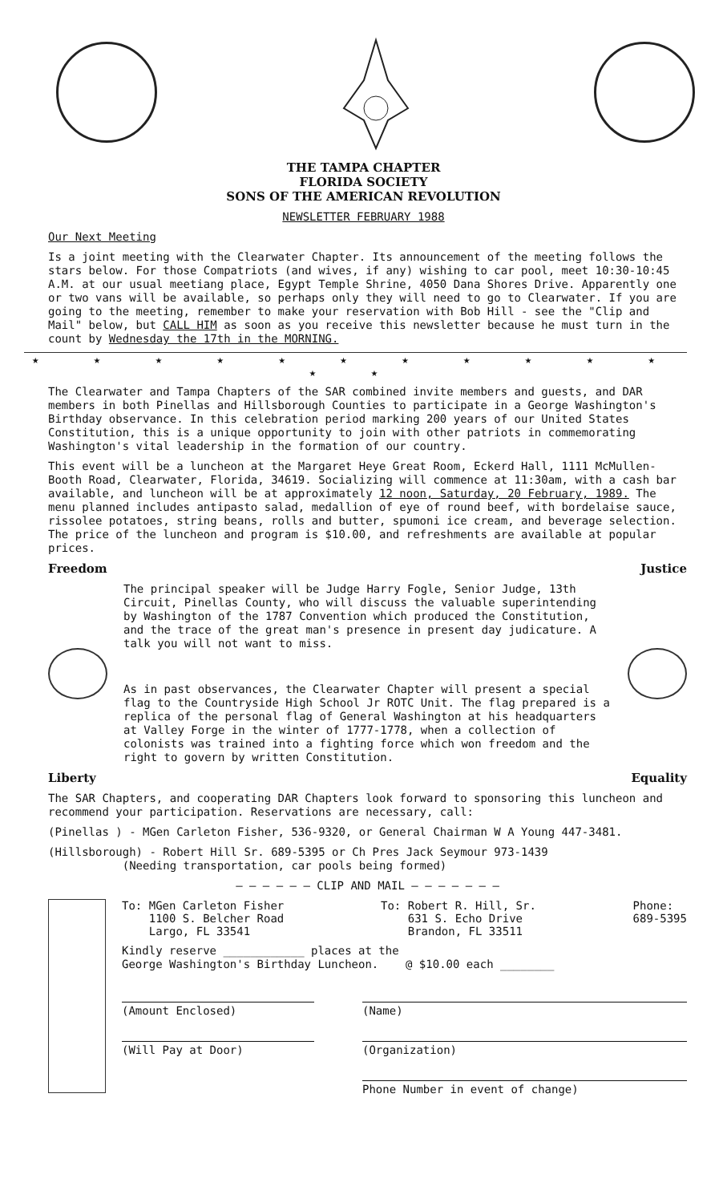THE TAMPA CHAPTER
FLORIDA SOCIETY
SONS OF THE AMERICAN REVOLUTION
NEWSLETTER FEBRUARY 1988
Our Next Meeting
Is a joint meeting with the Clearwater Chapter. Its announcement of the meeting follows the stars below. For those Compatriots (and wives, if any) wishing to car pool, meet 10:30-10:45 A.M. at our usual meetiang place, Egypt Temple Shrine, 4050 Dana Shores Drive. Apparently one or two vans will be available, so perhaps only they will need to go to Clearwater. If you are going to the meeting, remember to make your reservation with Bob Hill - see the "Clip and Mail" below, but CALL HIM as soon as you receive this newsletter because he must turn in the count by Wednesday the 17th in the MORNING.
★ ★ ★ ★ ★ ★ ★ ★ ★ ★ ★ ★ ★
The Clearwater and Tampa Chapters of the SAR combined invite members and guests, and DAR members in both Pinellas and Hillsborough Counties to participate in a George Washington's Birthday observance. In this celebration period marking 200 years of our United States Constitution, this is a unique opportunity to join with other patriots in commemorating Washington's vital leadership in the formation of our country.
This event will be a luncheon at the Margaret Heye Great Room, Eckerd Hall, 1111 McMullen-Booth Road, Clearwater, Florida, 34619. Socializing will commence at 11:30am, with a cash bar available, and luncheon will be at approximately 12 noon, Saturday, 20 February, 1989. The menu planned includes antipasto salad, medallion of eye of round beef, with bordelaise sauce, rissolee potatoes, string beans, rolls and butter, spumoni ice cream, and beverage selection. The price of the luncheon and program is $10.00, and refreshments are available at popular prices.
Freedom Justice
The principal speaker will be Judge Harry Fogle, Senior Judge, 13th Circuit, Pinellas County, who will discuss the valuable superintending by Washington of the 1787 Convention which produced the Constitution, and the trace of the great man's presence in present day judicature. A talk you will not want to miss.
As in past observances, the Clearwater Chapter will present a special flag to the Countryside High School Jr ROTC Unit. The flag prepared is a replica of the personal flag of General Washington at his headquarters at Valley Forge in the winter of 1777-1778, when a collection of colonists was trained into a fighting force which won freedom and the right to govern by written Constitution.
Liberty Equality
The SAR Chapters, and cooperating DAR Chapters look forward to sponsoring this luncheon and recommend your participation. Reservations are necessary, call:
(Pinellas ) - MGen Carleton Fisher, 536-9320, or General Chairman W A Young 447-3481.
(Hillsborough) - Robert Hill Sr. 689-5395 or Ch Pres Jack Seymour 973-1439
(Needing transportation, car pools being formed)
— — — — — — CLIP AND MAIL — — — — — — —
To: MGen Carleton Fisher
1100 S. Belcher Road
Largo, FL 33541
To: Robert R. Hill, Sr.
631 S. Echo Drive
Brandon, FL 33511
Phone:
689-5395
Kindly reserve ____________ places at the
George Washington's Birthday Luncheon. @ $10.00 each ________
(Amount Enclosed) (Name)
(Will Pay at Door) (Organization)
Phone Number in event of change)